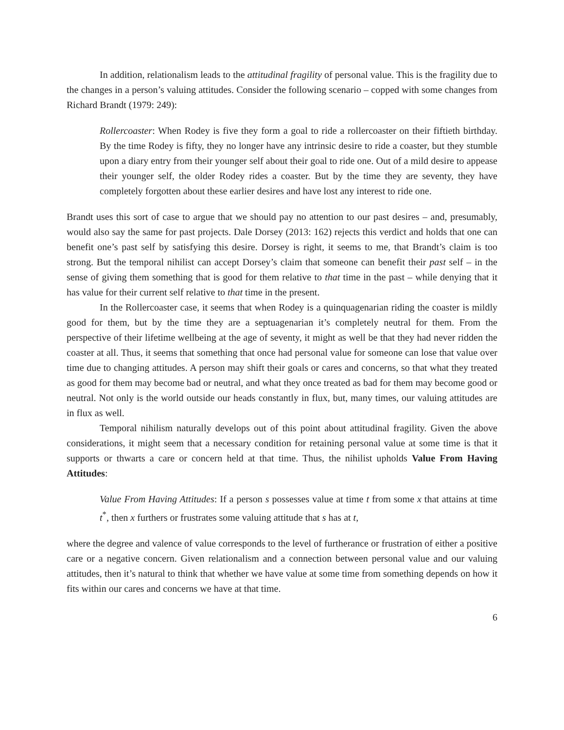In addition, relationalism leads to the attitudinal fragility of personal value. This is the fragility due to the changes in a person’s valuing attitudes. Consider the following scenario – copped with some changes from Richard Brandt (1979: 249):
Rollercoaster: When Rodey is five they form a goal to ride a rollercoaster on their fiftieth birthday. By the time Rodey is fifty, they no longer have any intrinsic desire to ride a coaster, but they stumble upon a diary entry from their younger self about their goal to ride one. Out of a mild desire to appease their younger self, the older Rodey rides a coaster. But by the time they are seventy, they have completely forgotten about these earlier desires and have lost any interest to ride one.
Brandt uses this sort of case to argue that we should pay no attention to our past desires – and, presumably, would also say the same for past projects. Dale Dorsey (2013: 162) rejects this verdict and holds that one can benefit one’s past self by satisfying this desire. Dorsey is right, it seems to me, that Brandt’s claim is too strong. But the temporal nihilist can accept Dorsey’s claim that someone can benefit their past self – in the sense of giving them something that is good for them relative to that time in the past – while denying that it has value for their current self relative to that time in the present.
In the Rollercoaster case, it seems that when Rodey is a quinquagenarian riding the coaster is mildly good for them, but by the time they are a septuagenarian it’s completely neutral for them. From the perspective of their lifetime wellbeing at the age of seventy, it might as well be that they had never ridden the coaster at all. Thus, it seems that something that once had personal value for someone can lose that value over time due to changing attitudes. A person may shift their goals or cares and concerns, so that what they treated as good for them may become bad or neutral, and what they once treated as bad for them may become good or neutral. Not only is the world outside our heads constantly in flux, but, many times, our valuing attitudes are in flux as well.
Temporal nihilism naturally develops out of this point about attitudinal fragility. Given the above considerations, it might seem that a necessary condition for retaining personal value at some time is that it supports or thwarts a care or concern held at that time. Thus, the nihilist upholds Value From Having Attitudes:
Value From Having Attitudes: If a person s possesses value at time t from some x that attains at time t<sup>*</sup>, then x furthers or frustrates some valuing attitude that s has at t,
where the degree and valence of value corresponds to the level of furtherance or frustration of either a positive care or a negative concern. Given relationalism and a connection between personal value and our valuing attitudes, then it’s natural to think that whether we have value at some time from something depends on how it fits within our cares and concerns we have at that time.
6